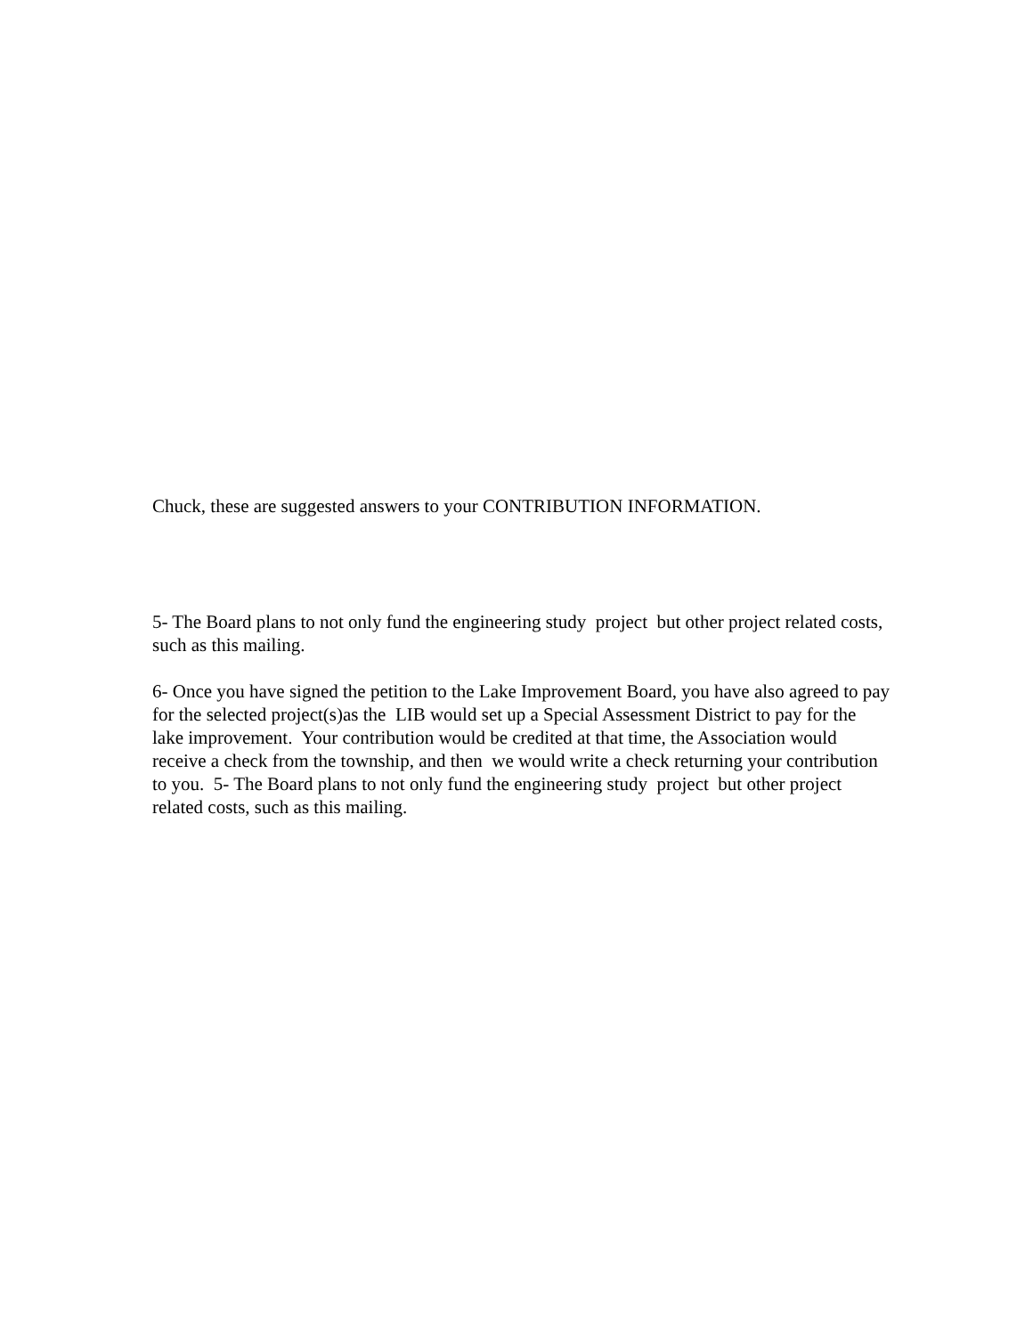Chuck, these are suggested answers to your CONTRIBUTION INFORMATION.
5- The Board plans to not only fund the engineering study project but other project related costs, such as this mailing.
6- Once you have signed the petition to the Lake Improvement Board, you have also agreed to pay for the selected project(s)as the LIB would set up a Special Assessment District to pay for the lake improvement. Your contribution would be credited at that time, the Association would receive a check from the township, and then we would write a check returning your contribution to you. 5- The Board plans to not only fund the engineering study project but other project related costs, such as this mailing.